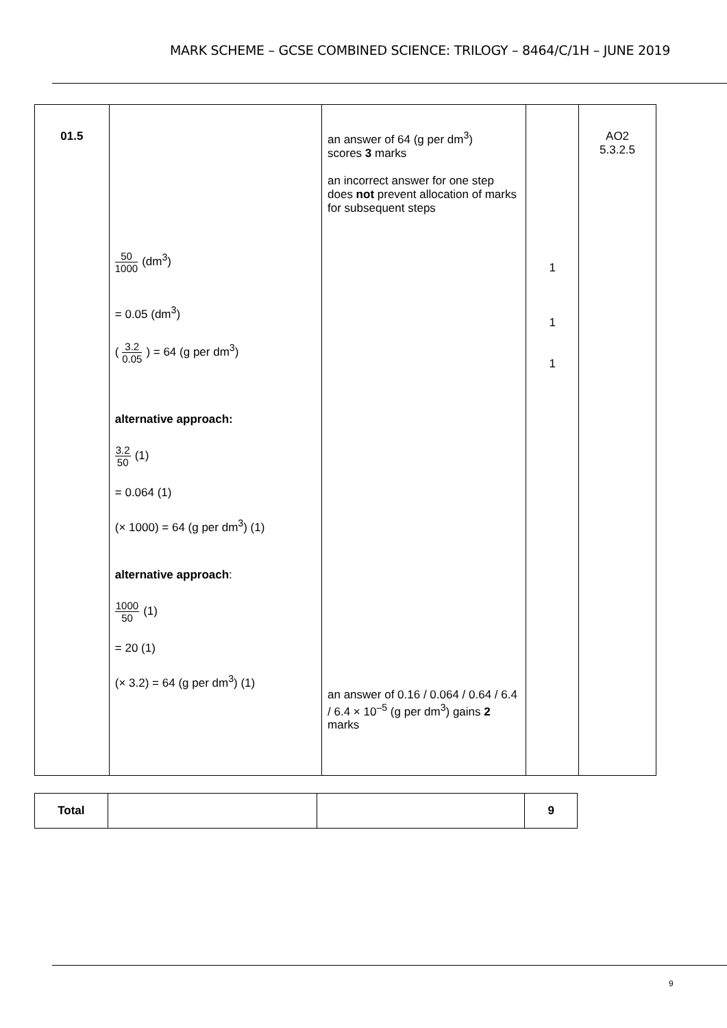MARK SCHEME – GCSE COMBINED SCIENCE: TRILOGY – 8464/C/1H – JUNE 2019
| 01.5 | 50 1000 (dm<sup>3</sup>) = 0.05 (dm<sup>3</sup>) ( 3.2 0.05 ) = 64 (g per dm<sup>3</sup>) alternative approach: 3.2 50 (1) = 0.064 (1) (× 1000) = 64 (g per dm<sup>3</sup>) (1) alternative approach : 1000 50 (1) = 20 (1) (× 3.2) = 64 (g per dm<sup>3</sup>) (1) | an answer of 64 (g per dm<sup>3</sup>) scores 3 marks an incorrect answer for one step does not prevent allocation of marks for subsequent steps an answer of 0.16 / 0.064 / 0.64 / 6.4 / 6.4 × 10<sup>–5</sup> (g per dm<sup>3</sup>) gains 2 marks | 1 1 1 | AO2 5.3.2.5 |
| Total | | | 9 |
9